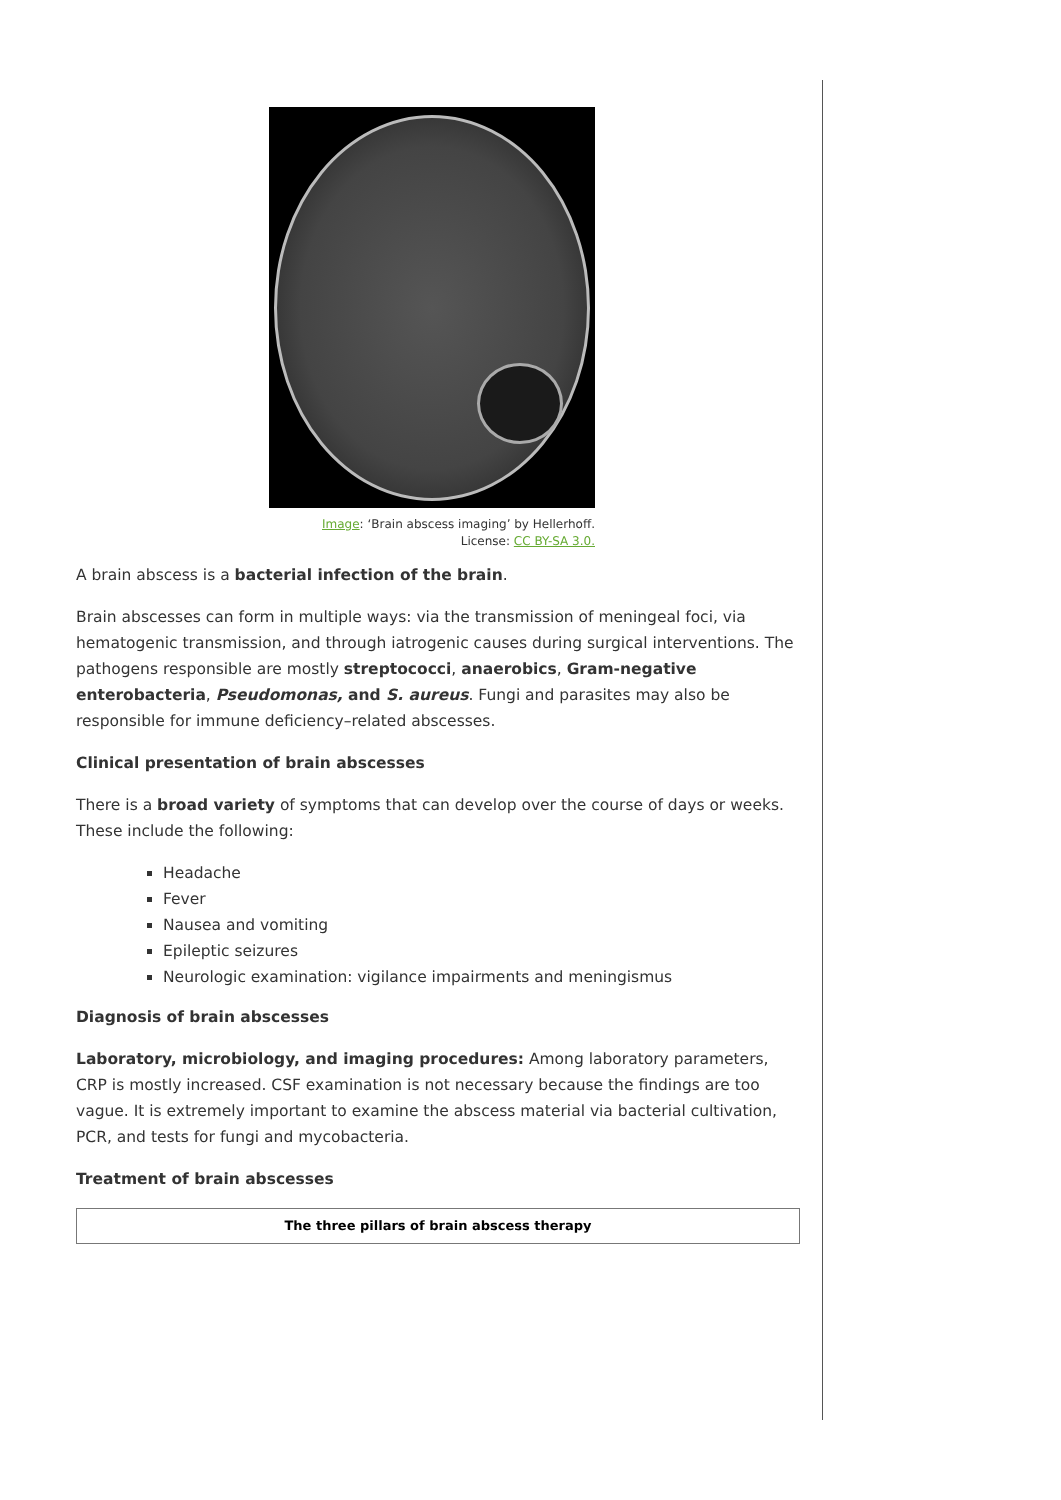Image: ‘Brain abscess imaging’ by Hellerhoff. License: CC BY-SA 3.0.
A brain abscess is a bacterial infection of the brain.
Brain abscesses can form in multiple ways: via the transmission of meningeal foci, via hematogenic transmission, and through iatrogenic causes during surgical interventions. The pathogens responsible are mostly streptococci, anaerobics, Gram-negative enterobacteria, Pseudomonas, and S. aureus. Fungi and parasites may also be responsible for immune deficiency–related abscesses.
Clinical presentation of brain abscesses
There is a broad variety of symptoms that can develop over the course of days or weeks. These include the following:
Headache
Fever
Nausea and vomiting
Epileptic seizures
Neurologic examination: vigilance impairments and meningismus
Diagnosis of brain abscesses
Laboratory, microbiology, and imaging procedures: Among laboratory parameters, CRP is mostly increased. CSF examination is not necessary because the findings are too vague. It is extremely important to examine the abscess material via bacterial cultivation, PCR, and tests for fungi and mycobacteria.
Treatment of brain abscesses
| The three pillars of brain abscess therapy |
| --- |